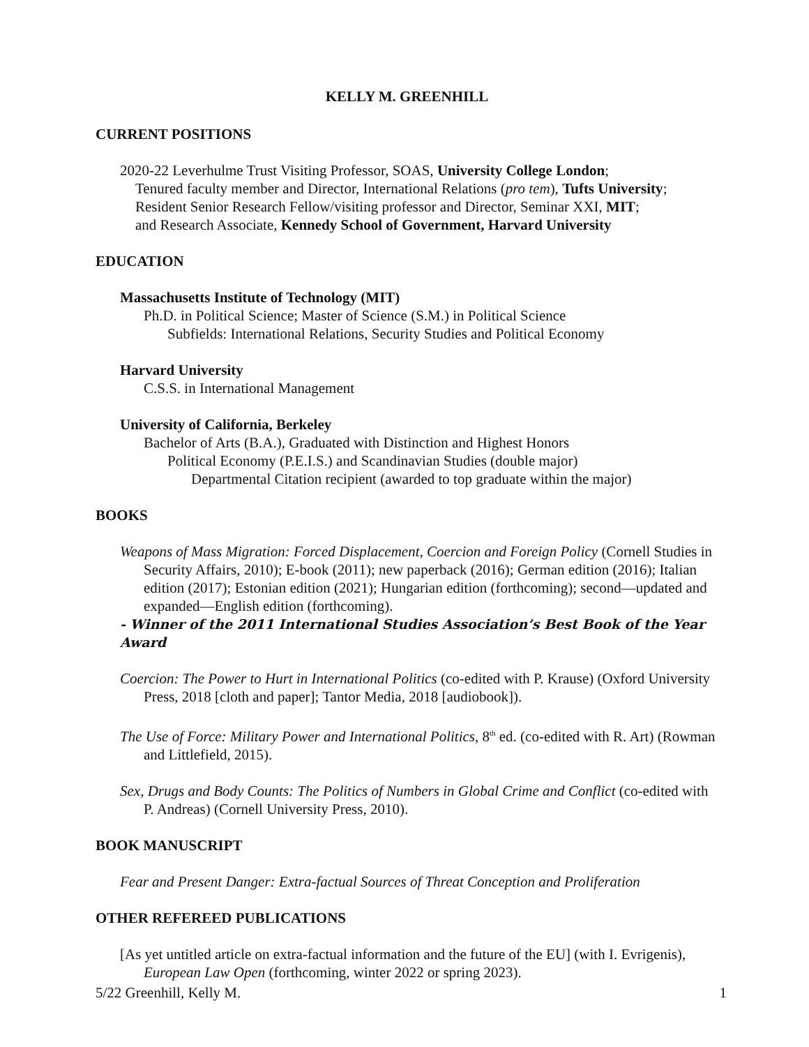KELLY M. GREENHILL
CURRENT POSITIONS
2020-22 Leverhulme Trust Visiting Professor, SOAS, University College London;
Tenured faculty member and Director, International Relations (pro tem), Tufts University;
Resident Senior Research Fellow/visiting professor and Director, Seminar XXI, MIT;
and Research Associate, Kennedy School of Government, Harvard University
EDUCATION
Massachusetts Institute of Technology (MIT)
Ph.D. in Political Science; Master of Science (S.M.) in Political Science
Subfields: International Relations, Security Studies and Political Economy
Harvard University
C.S.S. in International Management
University of California, Berkeley
Bachelor of Arts (B.A.), Graduated with Distinction and Highest Honors
Political Economy (P.E.I.S.) and Scandinavian Studies (double major)
Departmental Citation recipient (awarded to top graduate within the major)
BOOKS
Weapons of Mass Migration: Forced Displacement, Coercion and Foreign Policy (Cornell Studies in Security Affairs, 2010); E-book (2011); new paperback (2016); German edition (2016); Italian edition (2017); Estonian edition (2021); Hungarian edition (forthcoming); second—updated and expanded—English edition (forthcoming).
- Winner of the 2011 International Studies Association’s Best Book of the Year Award
Coercion: The Power to Hurt in International Politics (co-edited with P. Krause) (Oxford University Press, 2018 [cloth and paper]; Tantor Media, 2018 [audiobook]).
The Use of Force: Military Power and International Politics, 8<sup>th</sup> ed. (co-edited with R. Art) (Rowman and Littlefield, 2015).
Sex, Drugs and Body Counts: The Politics of Numbers in Global Crime and Conflict (co-edited with P. Andreas) (Cornell University Press, 2010).
BOOK MANUSCRIPT
Fear and Present Danger: Extra-factual Sources of Threat Conception and Proliferation
OTHER REFEREED PUBLICATIONS
[As yet untitled article on extra-factual information and the future of the EU] (with I. Evrigenis), European Law Open (forthcoming, winter 2022 or spring 2023).
5/22 Greenhill, Kelly M. 1